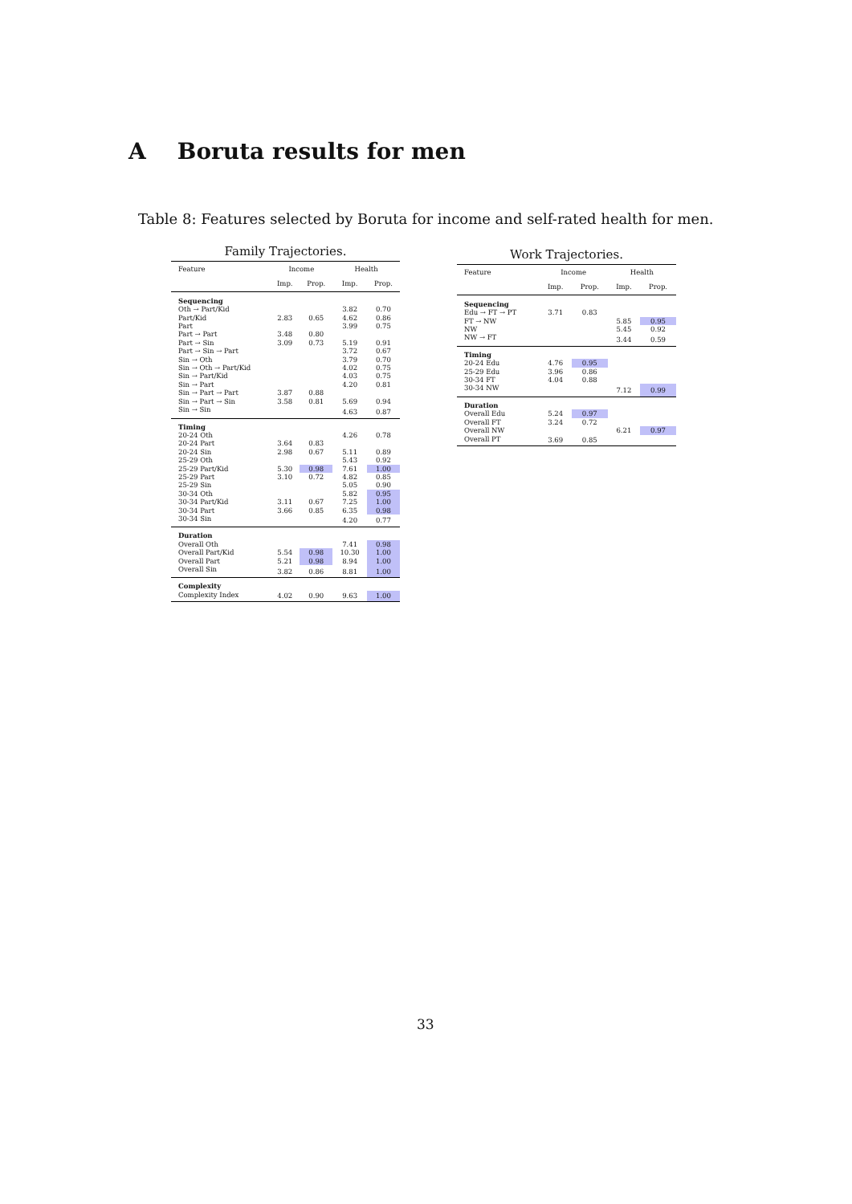A Boruta results for men
Table 8: Features selected by Boruta for income and self-rated health for men.
Family Trajectories.
| Feature | Income | | Health | |
| --- | --- | --- | --- | --- |
| | Imp. | Prop. | Imp. | Prop. |
| Sequencing | | | | |
| Oth → Part/Kid | | | 3.82 | 0.70 |
| Part/Kid | 2.83 | 0.65 | 4.62 | 0.86 |
| Part | | | 3.99 | 0.75 |
| Part → Part | 3.48 | 0.80 | | |
| Part → Sin | 3.09 | 0.73 | 5.19 | 0.91 |
| Part → Sin → Part | | | 3.72 | 0.67 |
| Sin → Oth | | | 3.79 | 0.70 |
| Sin → Oth → Part/Kid | | | 4.02 | 0.75 |
| Sin → Part/Kid | | | 4.03 | 0.75 |
| Sin → Part | | | 4.20 | 0.81 |
| Sin → Part → Part | 3.87 | 0.88 | | |
| Sin → Part → Sin | 3.58 | 0.81 | 5.69 | 0.94 |
| Sin → Sin | | | 4.63 | 0.87 |
| Timing | | | | |
| 20-24 Oth | | | 4.26 | 0.78 |
| 20-24 Part | 3.64 | 0.83 | | |
| 20-24 Sin | 2.98 | 0.67 | 5.11 | 0.89 |
| 25-29 Oth | | | 5.43 | 0.92 |
| 25-29 Part/Kid | 5.30 | 0.98 | 7.61 | 1.00 |
| 25-29 Part | 3.10 | 0.72 | 4.82 | 0.85 |
| 25-29 Sin | | | 5.05 | 0.90 |
| 30-34 Oth | | | 5.82 | 0.95 |
| 30-34 Part/Kid | 3.11 | 0.67 | 7.25 | 1.00 |
| 30-34 Part | 3.66 | 0.85 | 6.35 | 0.98 |
| 30-34 Sin | | | 4.20 | 0.77 |
| Duration | | | | |
| Overall Oth | | | 7.41 | 0.98 |
| Overall Part/Kid | 5.54 | 0.98 | 10.30 | 1.00 |
| Overall Part | 5.21 | 0.98 | 8.94 | 1.00 |
| Overall Sin | 3.82 | 0.86 | 8.81 | 1.00 |
| Complexity | | | | |
| Complexity Index | 4.02 | 0.90 | 9.63 | 1.00 |
Work Trajectories.
| Feature | Income | | Health | |
| --- | --- | --- | --- | --- |
| | Imp. | Prop. | Imp. | Prop. |
| Sequencing | | | | |
| Edu → FT → PT | 3.71 | 0.83 | | |
| FT → NW | | | 5.85 | 0.95 |
| NW | | | 5.45 | 0.92 |
| NW → FT | | | 3.44 | 0.59 |
| Timing | | | | |
| 20-24 Edu | 4.76 | 0.95 | | |
| 25-29 Edu | 3.96 | 0.86 | | |
| 30-34 FT | 4.04 | 0.88 | | |
| 30-34 NW | | | 7.12 | 0.99 |
| Duration | | | | |
| Overall Edu | 5.24 | 0.97 | | |
| Overall FT | 3.24 | 0.72 | | |
| Overall NW | | | 6.21 | 0.97 |
| Overall PT | 3.69 | 0.85 | | |
33